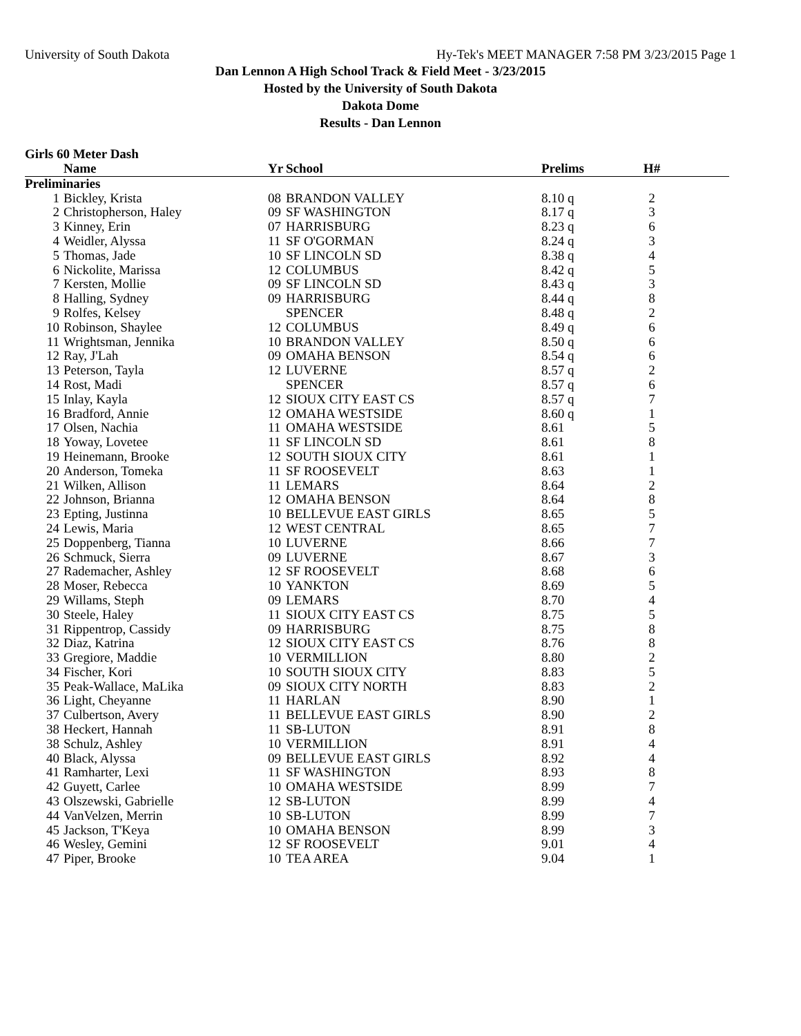University of South Dakota Hy-Tek's MEET MANAGER 7:58 PM 3/23/2015 Page 1
Dan Lennon A High School Track & Field Meet - 3/23/2015
Hosted by the University of South Dakota
Dakota Dome
Results - Dan Lennon
Girls 60 Meter Dash
| | Name | Yr | School | Prelims | H# | |
| --- | --- | --- | --- | --- | --- | --- |
| Preliminaries | | | | | | |
| 1 | Bickley, Krista | 08 | BRANDON VALLEY | 8.10 q | 2 | |
| 2 | Christopherson, Haley | 09 | SF WASHINGTON | 8.17 q | 3 | |
| 3 | Kinney, Erin | 07 | HARRISBURG | 8.23 q | 6 | |
| 4 | Weidler, Alyssa | 11 | SF O'GORMAN | 8.24 q | 3 | |
| 5 | Thomas, Jade | 10 | SF LINCOLN SD | 8.38 q | 4 | |
| 6 | Nickolite, Marissa | 12 | COLUMBUS | 8.42 q | 5 | |
| 7 | Kersten, Mollie | 09 | SF LINCOLN SD | 8.43 q | 3 | |
| 8 | Halling, Sydney | 09 | HARRISBURG | 8.44 q | 8 | |
| 9 | Rolfes, Kelsey | | SPENCER | 8.48 q | 2 | |
| 10 | Robinson, Shaylee | 12 | COLUMBUS | 8.49 q | 6 | |
| 11 | Wrightsman, Jennika | 10 | BRANDON VALLEY | 8.50 q | 6 | |
| 12 | Ray, J'Lah | 09 | OMAHA BENSON | 8.54 q | 6 | |
| 13 | Peterson, Tayla | 12 | LUVERNE | 8.57 q | 2 | |
| 14 | Rost, Madi | | SPENCER | 8.57 q | 6 | |
| 15 | Inlay, Kayla | 12 | SIOUX CITY EAST CS | 8.57 q | 7 | |
| 16 | Bradford, Annie | 12 | OMAHA WESTSIDE | 8.60 q | 1 | |
| 17 | Olsen, Nachia | 11 | OMAHA WESTSIDE | 8.61 | 5 | |
| 18 | Yoway, Lovetee | 11 | SF LINCOLN SD | 8.61 | 8 | |
| 19 | Heinemann, Brooke | 12 | SOUTH SIOUX CITY | 8.61 | 1 | |
| 20 | Anderson, Tomeka | 11 | SF ROOSEVELT | 8.63 | 1 | |
| 21 | Wilken, Allison | 11 | LEMARS | 8.64 | 2 | |
| 22 | Johnson, Brianna | 12 | OMAHA BENSON | 8.64 | 8 | |
| 23 | Epting, Justinna | 10 | BELLEVUE EAST GIRLS | 8.65 | 5 | |
| 24 | Lewis, Maria | 12 | WEST CENTRAL | 8.65 | 7 | |
| 25 | Doppenberg, Tianna | 10 | LUVERNE | 8.66 | 7 | |
| 26 | Schmuck, Sierra | 09 | LUVERNE | 8.67 | 3 | |
| 27 | Rademacher, Ashley | 12 | SF ROOSEVELT | 8.68 | 6 | |
| 28 | Moser, Rebecca | 10 | YANKTON | 8.69 | 5 | |
| 29 | Willams, Steph | 09 | LEMARS | 8.70 | 4 | |
| 30 | Steele, Haley | 11 | SIOUX CITY EAST CS | 8.75 | 5 | |
| 31 | Rippentrop, Cassidy | 09 | HARRISBURG | 8.75 | 8 | |
| 32 | Diaz, Katrina | 12 | SIOUX CITY EAST CS | 8.76 | 8 | |
| 33 | Gregiore, Maddie | 10 | VERMILLION | 8.80 | 2 | |
| 34 | Fischer, Kori | 10 | SOUTH SIOUX CITY | 8.83 | 5 | |
| 35 | Peak-Wallace, MaLika | 09 | SIOUX CITY NORTH | 8.83 | 2 | |
| 36 | Light, Cheyanne | 11 | HARLAN | 8.90 | 1 | |
| 37 | Culbertson, Avery | 11 | BELLEVUE EAST GIRLS | 8.90 | 2 | |
| 38 | Heckert, Hannah | 11 | SB-LUTON | 8.91 | 8 | |
| 38 | Schulz, Ashley | 10 | VERMILLION | 8.91 | 4 | |
| 40 | Black, Alyssa | 09 | BELLEVUE EAST GIRLS | 8.92 | 4 | |
| 41 | Ramharter, Lexi | 11 | SF WASHINGTON | 8.93 | 8 | |
| 42 | Guyett, Carlee | 10 | OMAHA WESTSIDE | 8.99 | 7 | |
| 43 | Olszewski, Gabrielle | 12 | SB-LUTON | 8.99 | 4 | |
| 44 | VanVelzen, Merrin | 10 | SB-LUTON | 8.99 | 7 | |
| 45 | Jackson, T'Keya | 10 | OMAHA BENSON | 8.99 | 3 | |
| 46 | Wesley, Gemini | 12 | SF ROOSEVELT | 9.01 | 4 | |
| 47 | Piper, Brooke | 10 | TEA AREA | 9.04 | 1 | |